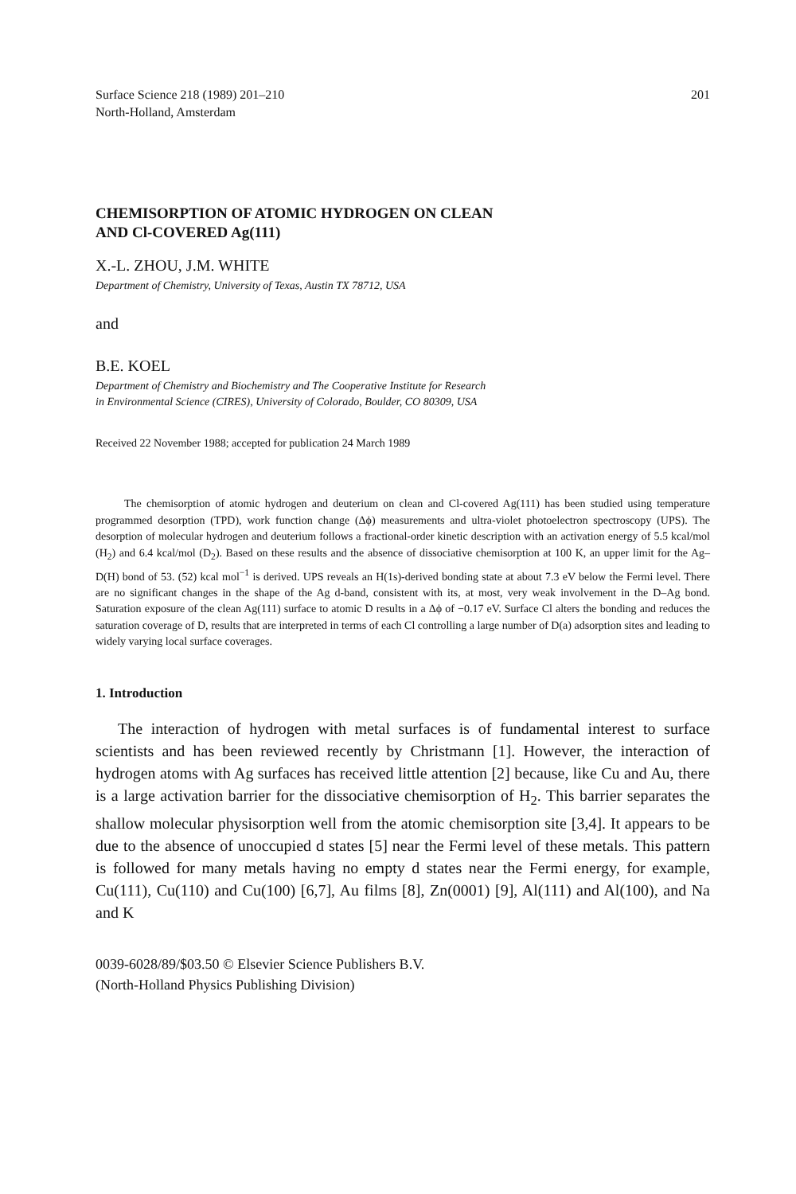Surface Science 218 (1989) 201–210
North-Holland, Amsterdam
201
CHEMISORPTION OF ATOMIC HYDROGEN ON CLEAN
AND Cl-COVERED Ag(111)
X.-L. ZHOU, J.M. WHITE
Department of Chemistry, University of Texas, Austin TX 78712, USA
and
B.E. KOEL
Department of Chemistry and Biochemistry and The Cooperative Institute for Research
in Environmental Science (CIRES), University of Colorado, Boulder, CO 80309, USA
Received 22 November 1988; accepted for publication 24 March 1989
The chemisorption of atomic hydrogen and deuterium on clean and Cl-covered Ag(111) has been studied using temperature programmed desorption (TPD), work function change (Δϕ) measurements and ultra-violet photoelectron spectroscopy (UPS). The desorption of molecular hydrogen and deuterium follows a fractional-order kinetic description with an activation energy of 5.5 kcal/mol (H<sub>2</sub>) and 6.4 kcal/mol (D<sub>2</sub>). Based on these results and the absence of dissociative chemisorption at 100 K, an upper limit for the Ag–D(H) bond of 53. (52) kcal mol<sup>−1</sup> is derived. UPS reveals an H(1s)-derived bonding state at about 7.3 eV below the Fermi level. There are no significant changes in the shape of the Ag d-band, consistent with its, at most, very weak involvement in the D–Ag bond. Saturation exposure of the clean Ag(111) surface to atomic D results in a Δϕ of −0.17 eV. Surface Cl alters the bonding and reduces the saturation coverage of D, results that are interpreted in terms of each Cl controlling a large number of D(a) adsorption sites and leading to widely varying local surface coverages.
1. Introduction
The interaction of hydrogen with metal surfaces is of fundamental interest to surface scientists and has been reviewed recently by Christmann [1]. However, the interaction of hydrogen atoms with Ag surfaces has received little attention [2] because, like Cu and Au, there is a large activation barrier for the dissociative chemisorption of H<sub>2</sub>. This barrier separates the shallow molecular physisorption well from the atomic chemisorption site [3,4]. It appears to be due to the absence of unoccupied d states [5] near the Fermi level of these metals. This pattern is followed for many metals having no empty d states near the Fermi energy, for example, Cu(111), Cu(110) and Cu(100) [6,7], Au films [8], Zn(0001) [9], Al(111) and Al(100), and Na and K
0039-6028/89/$03.50 © Elsevier Science Publishers B.V.
(North-Holland Physics Publishing Division)